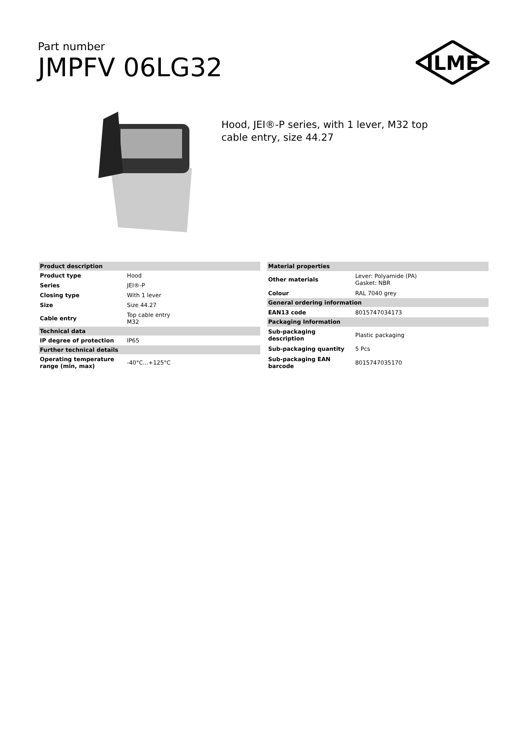Part number
JMPFV 06LG32
ILME
Hood, JEI®-P series, with 1 lever, M32 top cable entry, size 44.27
| Product description | |
| --- | --- |
| Product type | Hood |
| Series | JEI®-P |
| Closing type | With 1 lever |
| Size | Size 44.27 |
| Cable entry | Top cable entry M32 |
| Technical data | |
| IP degree of protection | IP65 |
| Further technical details | |
| Operating temperature range (min, max) | -40°C...+125°C |
| Material properties | |
| --- | --- |
| Other materials | Lever: Polyamide (PA) Gasket: NBR |
| Colour | RAL 7040 grey |
| General ordering information | |
| EAN13 code | 8015747034173 |
| Packaging Information | |
| Sub-packaging description | Plastic packaging |
| Sub-packaging quantity | 5 Pcs |
| Sub-packaging EAN barcode | 8015747035170 |